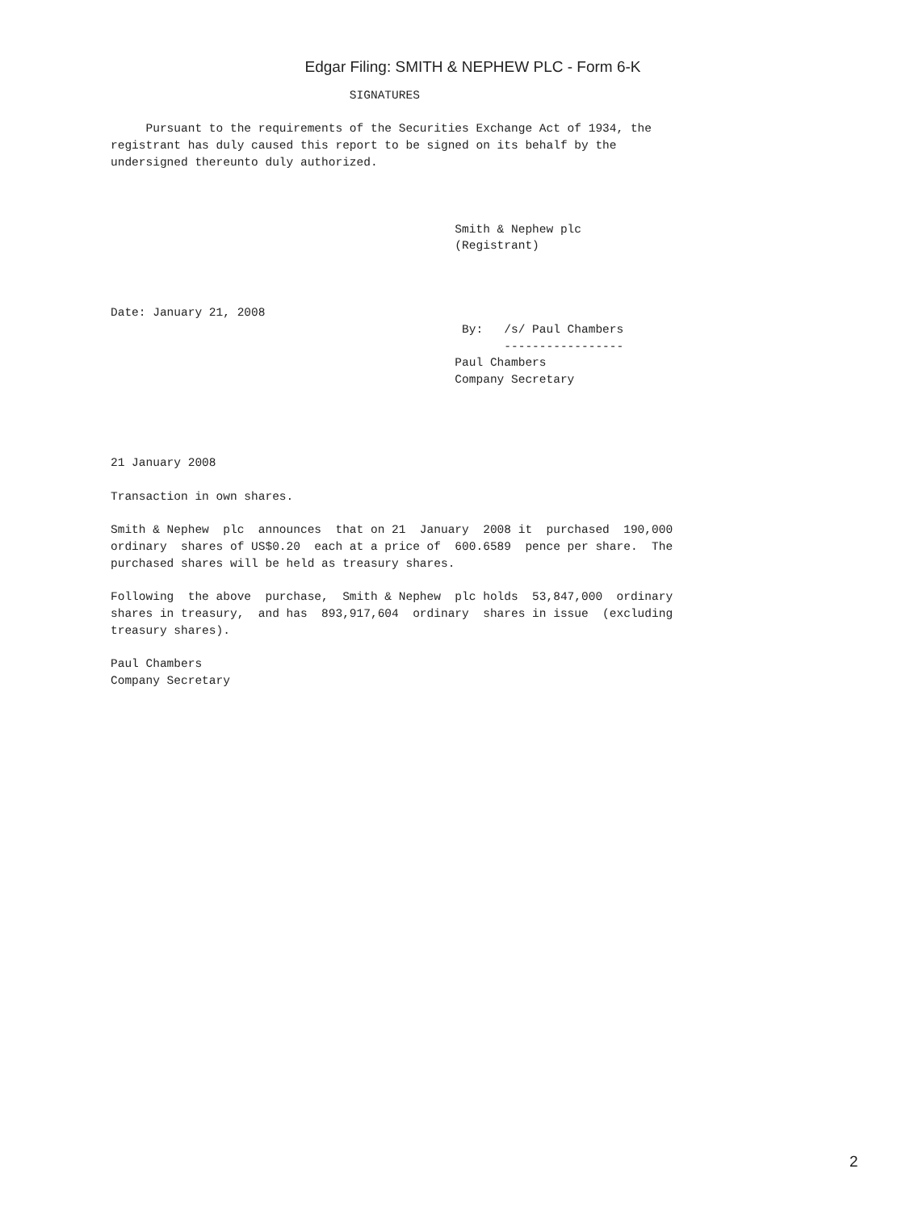Edgar Filing: SMITH & NEPHEW PLC - Form 6-K
                                  SIGNATURES

     Pursuant to the requirements of the Securities Exchange Act of 1934, the
registrant has duly caused this report to be signed on its behalf by the
undersigned thereunto duly authorized.



                                                 Smith & Nephew plc
                                                 (Registrant)



Date: January 21, 2008
                                                  By:   /s/ Paul Chambers
                                                        -----------------
                                                 Paul Chambers
                                                 Company Secretary




21 January 2008

Transaction in own shares.

Smith & Nephew  plc  announces  that on 21  January  2008 it  purchased  190,000
ordinary  shares of US$0.20  each at a price of  600.6589  pence per share.  The
purchased shares will be held as treasury shares.

Following  the above  purchase,  Smith & Nephew  plc holds  53,847,000  ordinary
shares in treasury,  and has  893,917,604  ordinary  shares in issue  (excluding
treasury shares).

Paul Chambers
Company Secretary
2